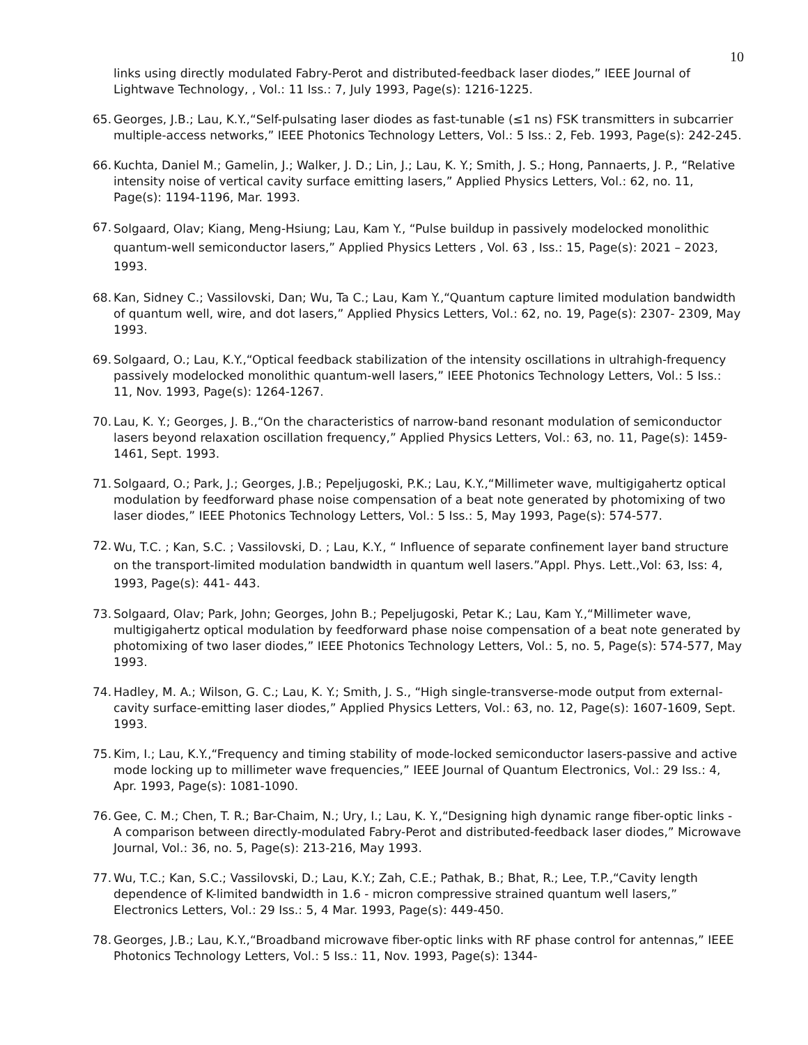10
links using directly modulated Fabry-Perot and distributed-feedback laser diodes,” IEEE Journal of Lightwave Technology, , Vol.: 11 Iss.: 7, July 1993, Page(s): 1216-1225.
65. Georges, J.B.; Lau, K.Y.,“Self-pulsating laser diodes as fast-tunable (≤1 ns) FSK transmitters in subcarrier multiple-access networks,” IEEE Photonics Technology Letters, Vol.: 5 Iss.: 2, Feb. 1993, Page(s): 242-245.
66. Kuchta, Daniel M.; Gamelin, J.; Walker, J. D.; Lin, J.; Lau, K. Y.; Smith, J. S.; Hong, Pannaerts, J. P., “Relative intensity noise of vertical cavity surface emitting lasers,” Applied Physics Letters, Vol.: 62, no. 11, Page(s): 1194-1196, Mar. 1993.
67. Solgaard, Olav; Kiang, Meng-Hsiung; Lau, Kam Y., “Pulse buildup in passively modelocked monolithic quantum-well semiconductor lasers,” Applied Physics Letters , Vol. 63 , Iss.: 15, Page(s): 2021 – 2023, 1993.
68. Kan, Sidney C.; Vassilovski, Dan; Wu, Ta C.; Lau, Kam Y.,“Quantum capture limited modulation bandwidth of quantum well, wire, and dot lasers,” Applied Physics Letters, Vol.: 62, no. 19, Page(s): 2307- 2309, May 1993.
69. Solgaard, O.; Lau, K.Y.,“Optical feedback stabilization of the intensity oscillations in ultrahigh-frequency passively modelocked monolithic quantum-well lasers,” IEEE Photonics Technology Letters, Vol.: 5 Iss.: 11, Nov. 1993, Page(s): 1264-1267.
70. Lau, K. Y.; Georges, J. B.,“On the characteristics of narrow-band resonant modulation of semiconductor lasers beyond relaxation oscillation frequency,” Applied Physics Letters, Vol.: 63, no. 11, Page(s): 1459-1461, Sept. 1993.
71. Solgaard, O.; Park, J.; Georges, J.B.; Pepeljugoski, P.K.; Lau, K.Y.,“Millimeter wave, multigigahertz optical modulation by feedforward phase noise compensation of a beat note generated by photomixing of two laser diodes,” IEEE Photonics Technology Letters, Vol.: 5 Iss.: 5, May 1993, Page(s): 574-577.
72. Wu, T.C. ; Kan, S.C. ; Vassilovski, D. ; Lau, K.Y., “ Influence of separate confinement layer band structure on the transport-limited modulation bandwidth in quantum well lasers.”Appl. Phys. Lett.,Vol: 63, Iss: 4, 1993, Page(s): 441- 443.
73. Solgaard, Olav; Park, John; Georges, John B.; Pepeljugoski, Petar K.; Lau, Kam Y.,“Millimeter wave, multigigahertz optical modulation by feedforward phase noise compensation of a beat note generated by photomixing of two laser diodes,” IEEE Photonics Technology Letters, Vol.: 5, no. 5, Page(s): 574-577, May 1993.
74. Hadley, M. A.; Wilson, G. C.; Lau, K. Y.; Smith, J. S., “High single-transverse-mode output from external-cavity surface-emitting laser diodes,” Applied Physics Letters, Vol.: 63, no. 12, Page(s): 1607-1609, Sept. 1993.
75. Kim, I.; Lau, K.Y.,“Frequency and timing stability of mode-locked semiconductor lasers-passive and active mode locking up to millimeter wave frequencies,” IEEE Journal of Quantum Electronics, Vol.: 29 Iss.: 4, Apr. 1993, Page(s): 1081-1090.
76. Gee, C. M.; Chen, T. R.; Bar-Chaim, N.; Ury, I.; Lau, K. Y.,“Designing high dynamic range fiber-optic links - A comparison between directly-modulated Fabry-Perot and distributed-feedback laser diodes,” Microwave Journal, Vol.: 36, no. 5, Page(s): 213-216, May 1993.
77. Wu, T.C.; Kan, S.C.; Vassilovski, D.; Lau, K.Y.; Zah, C.E.; Pathak, B.; Bhat, R.; Lee, T.P.,“Cavity length dependence of K-limited bandwidth in 1.6 - micron compressive strained quantum well lasers,” Electronics Letters, Vol.: 29 Iss.: 5, 4 Mar. 1993, Page(s): 449-450.
78. Georges, J.B.; Lau, K.Y.,“Broadband microwave fiber-optic links with RF phase control for antennas,” IEEE Photonics Technology Letters, Vol.: 5 Iss.: 11, Nov. 1993, Page(s): 1344-